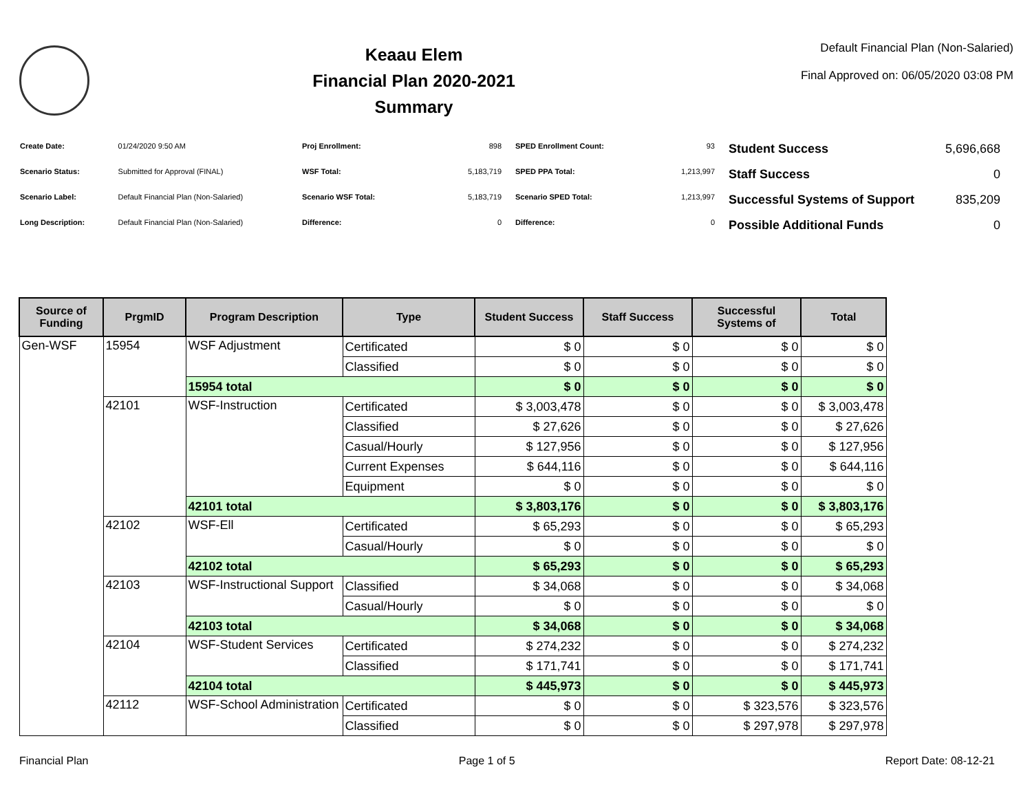Keaau Elem
Financial Plan 2020-2021
Summary
Default Financial Plan (Non-Salaried)
Final Approved on: 06/05/2020 03:08 PM
| Create Date: | 01/24/2020 9:50 AM |
| Scenario Status: | Submitted for Approval (FINAL) |
| Scenario Label: | Default Financial Plan (Non-Salaried) |
| Long Description: | Default Financial Plan (Non-Salaried) |
| Proj Enrollment: | 898 |
| WSF Total: | 5,183,719 |
| Scenario WSF Total: | 5,183,719 |
| Difference: | 0 |
| SPED Enrollment Count: | 93 |
| SPED PPA Total: | 1,213,997 |
| Scenario SPED Total: | 1,213,997 |
| Difference: | 0 |
| Student Success | 5,696,668 |
| Staff Success | 0 |
| Successful Systems of Support | 835,209 |
| Possible Additional Funds | 0 |
| Source of Funding | PrgmID | Program Description | Type | Student Success | Staff Success | Successful Systems of | Total |
| --- | --- | --- | --- | --- | --- | --- | --- |
| Gen-WSF | 15954 | WSF Adjustment | Certificated | $ 0 | $ 0 | $ 0 | $ 0 |
| | | | Classified | $ 0 | $ 0 | $ 0 | $ 0 |
| | | 15954 total | | $ 0 | $ 0 | $ 0 | $ 0 |
| | 42101 | WSF-Instruction | Certificated | $ 3,003,478 | $ 0 | $ 0 | $ 3,003,478 |
| | | | Classified | $ 27,626 | $ 0 | $ 0 | $ 27,626 |
| | | | Casual/Hourly | $ 127,956 | $ 0 | $ 0 | $ 127,956 |
| | | | Current Expenses | $ 644,116 | $ 0 | $ 0 | $ 644,116 |
| | | | Equipment | $ 0 | $ 0 | $ 0 | $ 0 |
| | | 42101 total | | $ 3,803,176 | $ 0 | $ 0 | $ 3,803,176 |
| | 42102 | WSF-Ell | Certificated | $ 65,293 | $ 0 | $ 0 | $ 65,293 |
| | | | Casual/Hourly | $ 0 | $ 0 | $ 0 | $ 0 |
| | | 42102 total | | $ 65,293 | $ 0 | $ 0 | $ 65,293 |
| | 42103 | WSF-Instructional Support | Classified | $ 34,068 | $ 0 | $ 0 | $ 34,068 |
| | | | Casual/Hourly | $ 0 | $ 0 | $ 0 | $ 0 |
| | | 42103 total | | $ 34,068 | $ 0 | $ 0 | $ 34,068 |
| | 42104 | WSF-Student Services | Certificated | $ 274,232 | $ 0 | $ 0 | $ 274,232 |
| | | | Classified | $ 171,741 | $ 0 | $ 0 | $ 171,741 |
| | | 42104 total | | $ 445,973 | $ 0 | $ 0 | $ 445,973 |
| | 42112 | WSF-School Administration | Certificated | $ 0 | $ 0 | $ 323,576 | $ 323,576 |
| | | | Classified | $ 0 | $ 0 | $ 297,978 | $ 297,978 |
Financial Plan Page 1 of 5 Report Date: 08-12-21